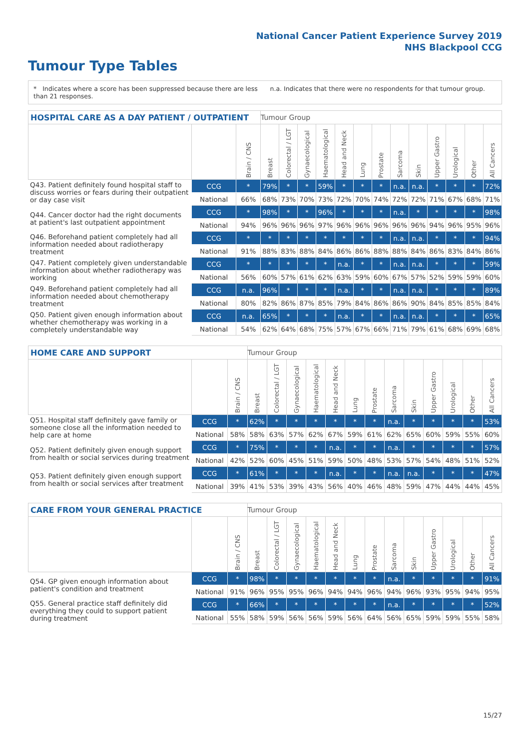National Cancer Patient Experience Survey 2019
NHS Blackpool CCG
Tumour Type Tables
* Indicates where a score has been suppressed because there are less than 21 responses.
n.a. Indicates that there were no respondents for that tumour group.
| HOSPITAL CARE AS A DAY PATIENT / OUTPATIENT | | | Tumour Group | | | | | | | | | | | | |
| --- | --- | --- | --- | --- | --- | --- | --- | --- | --- | --- | --- | --- | --- | --- | --- |
| | | Brain / CNS | Breast | Colorectal / LGT | Gynaecological | Haematological | Head and Neck | Lung | Prostate | Sarcoma | Skin | Upper Gastro | Urological | Other | All Cancers |
| Q43. Patient definitely found hospital staff to discuss worries or fears during their outpatient or day case visit | CCG | * | 79% | * | * | 59% | * | * | * | n.a. | n.a. | * | * | * | 72% |
| | National | 66% | 68% | 73% | 70% | 73% | 72% | 70% | 74% | 72% | 72% | 71% | 67% | 68% | 71% |
| Q44. Cancer doctor had the right documents at patient's last outpatient appointment | CCG | * | 98% | * | * | 96% | * | * | * | n.a. | * | * | * | * | 98% |
| | National | 94% | 96% | 96% | 96% | 97% | 96% | 96% | 96% | 96% | 96% | 94% | 96% | 95% | 96% |
| Q46. Beforehand patient completely had all information needed about radiotherapy treatment | CCG | * | * | * | * | * | * | * | * | n.a. | n.a. | * | * | * | 94% |
| | National | 91% | 88% | 83% | 88% | 84% | 86% | 86% | 88% | 88% | 84% | 86% | 83% | 84% | 86% |
| Q47. Patient completely given understandable information about whether radiotherapy was working | CCG | * | * | * | * | * | n.a. | * | * | n.a. | n.a. | * | * | * | 59% |
| | National | 56% | 60% | 57% | 61% | 62% | 63% | 59% | 60% | 67% | 57% | 52% | 59% | 59% | 60% |
| Q49. Beforehand patient completely had all information needed about chemotherapy treatment | CCG | n.a. | 96% | * | * | * | n.a. | * | * | n.a. | n.a. | * | * | * | 89% |
| | National | 80% | 82% | 86% | 87% | 85% | 79% | 84% | 86% | 86% | 90% | 84% | 85% | 85% | 84% |
| Q50. Patient given enough information about whether chemotherapy was working in a completely understandable way | CCG | n.a. | 65% | * | * | * | n.a. | * | * | n.a. | n.a. | * | * | * | 65% |
| | National | 54% | 62% | 64% | 68% | 75% | 57% | 67% | 66% | 71% | 79% | 61% | 68% | 69% | 68% |
| HOME CARE AND SUPPORT | | | Tumour Group | | | | | | | | | | | | |
| --- | --- | --- | --- | --- | --- | --- | --- | --- | --- | --- | --- | --- | --- | --- | --- |
| | | Brain / CNS | Breast | Colorectal / LGT | Gynaecological | Haematological | Head and Neck | Lung | Prostate | Sarcoma | Skin | Upper Gastro | Urological | Other | All Cancers |
| Q51. Hospital staff definitely gave family or someone close all the information needed to help care at home | CCG | * | 62% | * | * | * | * | * | * | n.a. | * | * | * | * | 53% |
| | National | 58% | 58% | 63% | 57% | 62% | 67% | 59% | 61% | 62% | 65% | 60% | 59% | 55% | 60% |
| Q52. Patient definitely given enough support from health or social services during treatment | CCG | * | 75% | * | * | * | n.a. | * | * | n.a. | * | * | * | * | 57% |
| | National | 42% | 52% | 60% | 45% | 51% | 59% | 50% | 48% | 53% | 57% | 54% | 48% | 51% | 52% |
| Q53. Patient definitely given enough support from health or social services after treatment | CCG | * | 61% | * | * | * | n.a. | * | * | n.a. | n.a. | * | * | * | 47% |
| | National | 39% | 41% | 53% | 39% | 43% | 56% | 40% | 46% | 48% | 59% | 47% | 44% | 44% | 45% |
| CARE FROM YOUR GENERAL PRACTICE | | | Tumour Group | | | | | | | | | | | | |
| --- | --- | --- | --- | --- | --- | --- | --- | --- | --- | --- | --- | --- | --- | --- | --- |
| | | Brain / CNS | Breast | Colorectal / LGT | Gynaecological | Haematological | Head and Neck | Lung | Prostate | Sarcoma | Skin | Upper Gastro | Urological | Other | All Cancers |
| Q54. GP given enough information about patient's condition and treatment | CCG | * | 98% | * | * | * | * | * | * | n.a. | * | * | * | * | 91% |
| | National | 91% | 96% | 95% | 95% | 96% | 94% | 94% | 96% | 94% | 96% | 93% | 95% | 94% | 95% |
| Q55. General practice staff definitely did everything they could to support patient during treatment | CCG | * | 66% | * | * | * | * | * | * | n.a. | * | * | * | * | 52% |
| | National | 55% | 58% | 59% | 56% | 56% | 59% | 56% | 64% | 56% | 65% | 59% | 59% | 55% | 58% |
15/27